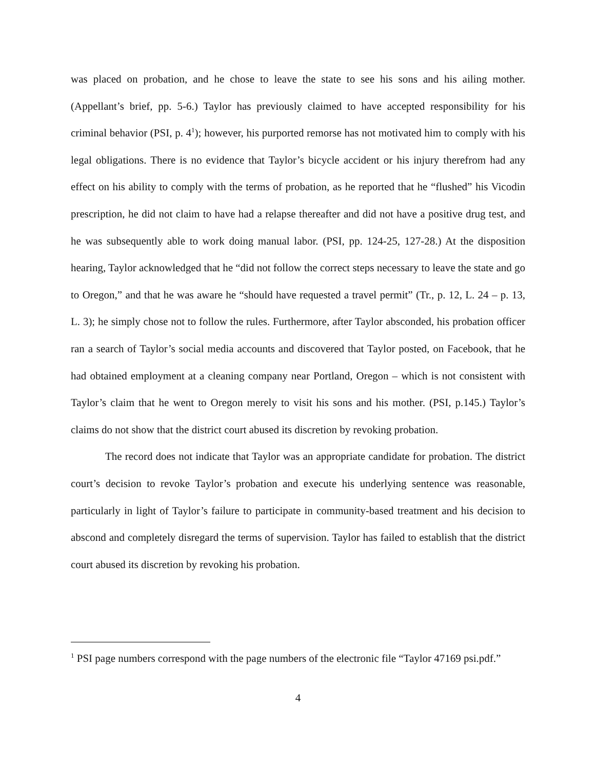was placed on probation, and he chose to leave the state to see his sons and his ailing mother. (Appellant’s brief, pp. 5-6.) Taylor has previously claimed to have accepted responsibility for his criminal behavior (PSI, p. 4<sup>1</sup>); however, his purported remorse has not motivated him to comply with his legal obligations. There is no evidence that Taylor’s bicycle accident or his injury therefrom had any effect on his ability to comply with the terms of probation, as he reported that he “flushed” his Vicodin prescription, he did not claim to have had a relapse thereafter and did not have a positive drug test, and he was subsequently able to work doing manual labor. (PSI, pp. 124-25, 127-28.) At the disposition hearing, Taylor acknowledged that he “did not follow the correct steps necessary to leave the state and go to Oregon,” and that he was aware he “should have requested a travel permit” (Tr., p. 12, L. 24 – p. 13, L. 3); he simply chose not to follow the rules. Furthermore, after Taylor absconded, his probation officer ran a search of Taylor’s social media accounts and discovered that Taylor posted, on Facebook, that he had obtained employment at a cleaning company near Portland, Oregon – which is not consistent with Taylor’s claim that he went to Oregon merely to visit his sons and his mother. (PSI, p.145.) Taylor’s claims do not show that the district court abused its discretion by revoking probation.
The record does not indicate that Taylor was an appropriate candidate for probation. The district court’s decision to revoke Taylor’s probation and execute his underlying sentence was reasonable, particularly in light of Taylor’s failure to participate in community-based treatment and his decision to abscond and completely disregard the terms of supervision. Taylor has failed to establish that the district court abused its discretion by revoking his probation.
<sup>1</sup> PSI page numbers correspond with the page numbers of the electronic file “Taylor 47169 psi.pdf.”
4